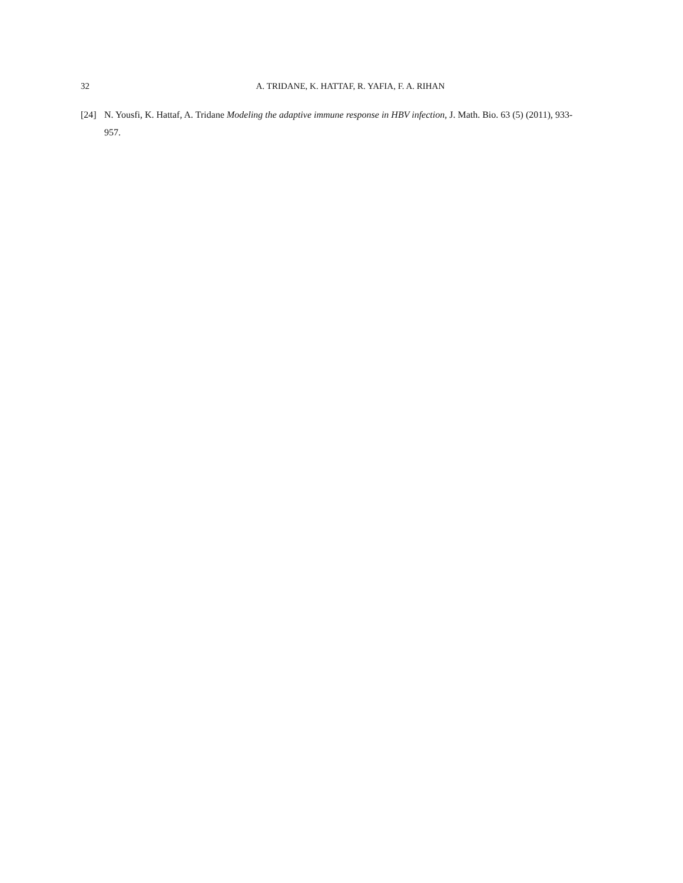32
A. TRIDANE, K. HATTAF, R. YAFIA, F. A. RIHAN
[24] N. Yousfi, K. Hattaf, A. Tridane Modeling the adaptive immune response in HBV infection, J. Math. Bio. 63 (5) (2011), 933-957.